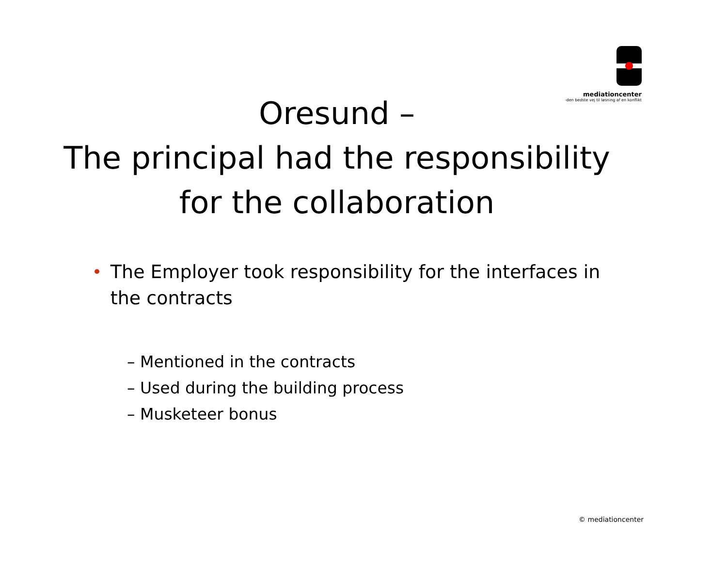mediationcenter
-den bedste vej til løsning af en konflikt
Oresund –
The principal had the responsibility
for the collaboration
• The Employer took responsibility for the interfaces in the contracts
– Mentioned in the contracts
– Used during the building process
– Musketeer bonus
© mediationcenter